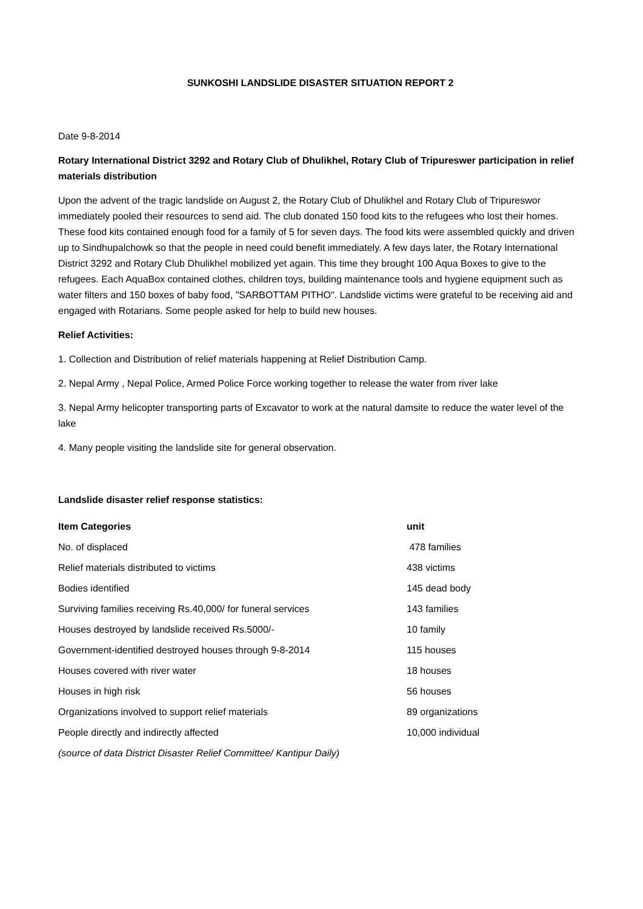SUNKOSHI LANDSLIDE DISASTER SITUATION REPORT 2
Date 9-8-2014
Rotary International District 3292 and Rotary Club of Dhulikhel, Rotary Club of Tripureswer participation in relief materials distribution
Upon the advent of the tragic landslide on August 2, the Rotary Club of Dhulikhel and Rotary Club of Tripureswor immediately pooled their resources to send aid. The club donated 150 food kits to the refugees who lost their homes. These food kits contained enough food for a family of 5 for seven days. The food kits were assembled quickly and driven up to Sindhupalchowk so that the people in need could benefit immediately. A few days later, the Rotary International District 3292 and Rotary Club Dhulikhel mobilized yet again. This time they brought 100 Aqua Boxes to give to the refugees. Each AquaBox contained clothes, children toys, building maintenance tools and hygiene equipment such as water filters and 150 boxes of baby food, "SARBOTTAM PITHO". Landslide victims were grateful to be receiving aid and engaged with Rotarians. Some people asked for help to build new houses.
Relief Activities:
1. Collection and Distribution of relief materials happening at Relief Distribution Camp.
2. Nepal Army , Nepal Police, Armed Police Force working together to release the water from river lake
3. Nepal Army helicopter transporting parts of Excavator to work at the natural damsite to reduce the water level of the lake
4. Many people visiting the landslide site for general observation.
Landslide disaster relief response statistics:
| Item Categories | unit |
| No. of displaced | 478 families |
| Relief materials distributed to victims | 438 victims |
| Bodies identified | 145 dead body |
| Surviving families receiving Rs.40,000/ for funeral services | 143 families |
| Houses destroyed by landslide received Rs.5000/- | 10 family |
| Government-identified destroyed houses through 9-8-2014 | 115 houses |
| Houses covered with river water | 18 houses |
| Houses in high risk | 56 houses |
| Organizations involved to support relief materials | 89 organizations |
| People directly and indirectly affected | 10,000 individual |
| (source of data District Disaster Relief Committee/ Kantipur Daily) | |